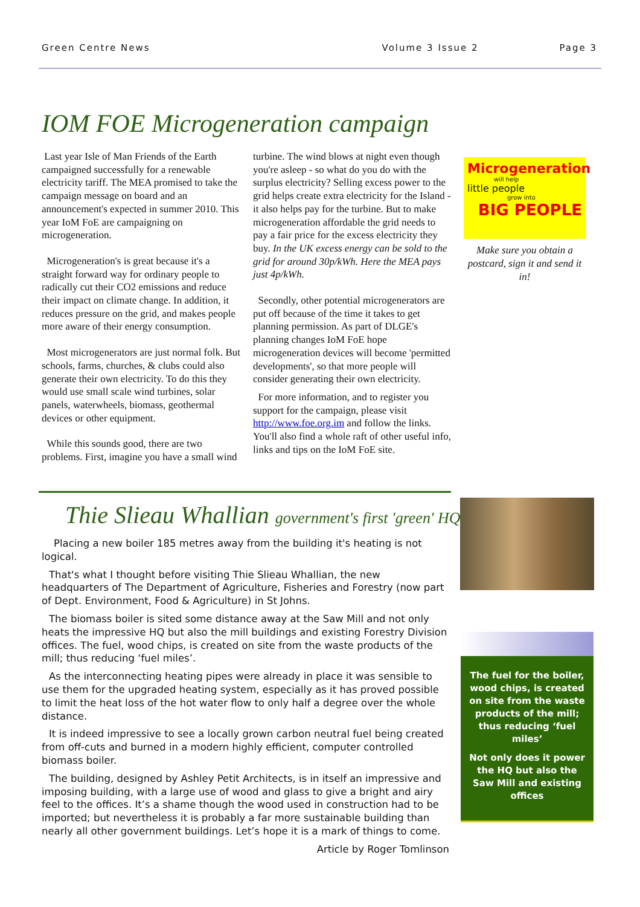Green Centre News Volume 3 Issue 2 Page 3
IOM FOE Microgeneration campaign
Last year Isle of Man Friends of the Earth campaigned successfully for a renewable electricity tariff. The MEA promised to take the campaign message on board and an announcement's expected in summer 2010. This year IoM FoE are campaigning on microgeneration.
Microgeneration's is great because it's a straight forward way for ordinary people to radically cut their CO2 emissions and reduce their impact on climate change. In addition, it reduces pressure on the grid, and makes people more aware of their energy consumption.
Most microgenerators are just normal folk. But schools, farms, churches, & clubs could also generate their own electricity. To do this they would use small scale wind turbines, solar panels, waterwheels, biomass, geothermal devices or other equipment.
While this sounds good, there are two problems. First, imagine you have a small wind turbine. The wind blows at night even though you're asleep - so what do you do with the surplus electricity? Selling excess power to the grid helps create extra electricity for the Island - it also helps pay for the turbine. But to make microgeneration affordable the grid needs to pay a fair price for the excess electricity they buy. In the UK excess energy can be sold to the grid for around 30p/kWh. Here the MEA pays just 4p/kWh.
Secondly, other potential microgenerators are put off because of the time it takes to get planning permission. As part of DLGE's planning changes IoM FoE hope microgeneration devices will become 'permitted developments', so that more people will consider generating their own electricity.
For more information, and to register you support for the campaign, please visit http://www.foe.org.im and follow the links. You'll also find a whole raft of other useful info, links and tips on the IoM FoE site.
Microgeneration
will help
little people
grow into
BIG PEOPLE
Make sure you obtain a postcard, sign it and send it in!
Thie Slieau Whallian government's first 'green' HQ
Placing a new boiler 185 metres away from the building it's heating is not logical.
That's what I thought before visiting Thie Slieau Whallian, the new headquarters of The Department of Agriculture, Fisheries and Forestry (now part of Dept. Environment, Food & Agriculture) in St Johns.
The biomass boiler is sited some distance away at the Saw Mill and not only heats the impressive HQ but also the mill buildings and existing Forestry Division offices. The fuel, wood chips, is created on site from the waste products of the mill; thus reducing ‘fuel miles’.
As the interconnecting heating pipes were already in place it was sensible to use them for the upgraded heating system, especially as it has proved possible to limit the heat loss of the hot water flow to only half a degree over the whole distance.
It is indeed impressive to see a locally grown carbon neutral fuel being created from off-cuts and burned in a modern highly efficient, computer controlled biomass boiler.
The building, designed by Ashley Petit Architects, is in itself an impressive and imposing building, with a large use of wood and glass to give a bright and airy feel to the offices. It’s a shame though the wood used in construction had to be imported; but nevertheless it is probably a far more sustainable building than nearly all other government buildings. Let’s hope it is a mark of things to come.
Article by Roger Tomlinson
The fuel for the boiler, wood chips, is created on site from the waste products of the mill; thus reducing ‘fuel miles’
Not only does it power the HQ but also the Saw Mill and existing offices